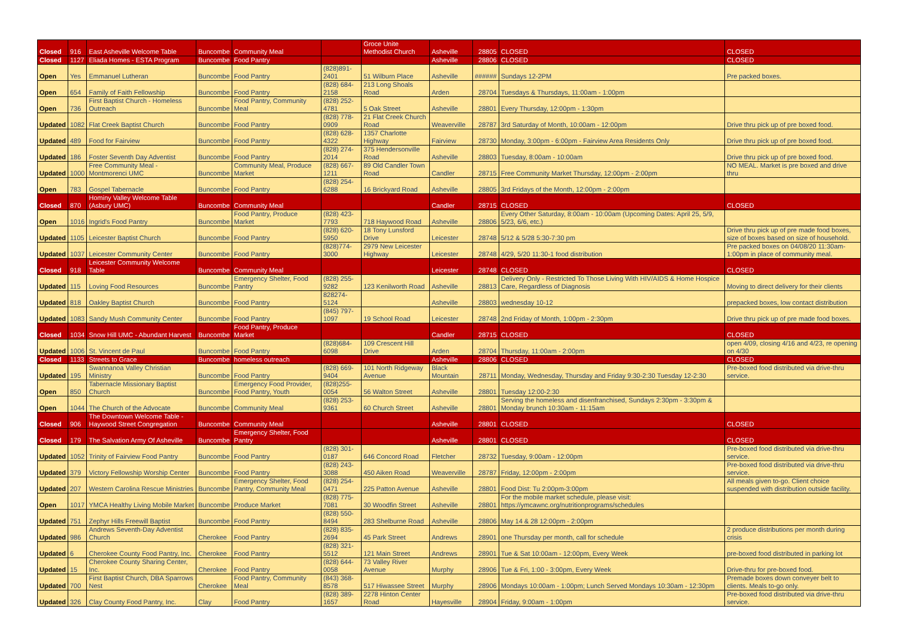| Closed | 916 | East Asheville Welcome Table | Buncombe | Community Meal | | Groce Unite Methodist Church | Asheville | 28805 | CLOSED | CLOSED |
| Closed | 1127 | Eliada Homes - ESTA Program | Buncombe | Food Pantry | | | Asheville | 28806 | CLOSED | CLOSED |
| Open | Yes | Emmanuel Lutheran | Buncombe | Food Pantry | (828)891-2401 | 51 Wilburn Place | Asheville | ###### | Sundays 12-2PM | Pre packed boxes. |
| Open | 654 | Family of Faith Fellowship | Buncombe | Food Pantry | (828) 684-2158 | 213 Long Shoals Road | Arden | 28704 | Tuesdays & Thursdays, 11:00am - 1:00pm | |
| Open | 736 | First Baptist Church - Homeless Outreach | Buncombe | Food Pantry, Community Meal | (828) 252-4781 | 5 Oak Street | Asheville | 28801 | Every Thursday, 12:00pm - 1:30pm | |
| Updated | 1082 | Flat Creek Baptist Church | Buncombe | Food Pantry | (828) 778-0909 | 21 Flat Creek Church Road | Weaverville | 28787 | 3rd Saturday of Month, 10:00am - 12:00pm | Drive thru pick up of pre boxed food. |
| Updated | 489 | Food for Fairview | Buncombe | Food Pantry | (828) 628-4322 | 1357 Charlotte Highway | Fairview | 28730 | Monday, 3:00pm - 6:00pm - Fairview Area Residents Only | Drive thru pick up of pre boxed food. |
| Updated | 186 | Foster Seventh Day Adventist | Buncombe | Food Pantry | (828) 274-2014 | 375 Hendersonville Road | Asheville | 28803 | Tuesday, 8:00am - 10:00am | Drive thru pick up of pre boxed food. |
| Updated | 1000 | Free Community Meal - Montmorenci UMC | Buncombe | Community Meal, Produce Market | (828) 667-1211 | 89 Old Candler Town Road | Candler | 28715 | Free Community Market Thursday, 12:00pm - 2:00pm | NO MEAL. Market is pre boxed and drive thru |
| Open | 783 | Gospel Tabernacle | Buncombe | Food Pantry | (828) 254-6288 | 16 Brickyard Road | Asheville | 28805 | 3rd Fridays of the Month, 12:00pm - 2:00pm | |
| Closed | 870 | Hominy Valley Welcome Table (Asbury UMC) | Buncombe | Community Meal | | | Candler | 28715 | CLOSED | CLOSED |
| Open | 1016 | Ingrid's Food Pantry | Buncombe | Food Pantry, Produce Market | (828) 423-7793 | 718 Haywood Road | Asheville | 28806 | Every Other Saturday, 8:00am - 10:00am (Upcoming Dates: April 25, 5/9, 5/23, 6/6, etc.) | |
| Updated | 1105 | Leicester Baptist Church | Buncombe | Food Pantry | (828) 620-5950 | 18 Tony Lunsford Drive | Leicester | 28748 | 5/12 & 5/28 5:30-7:30 pm | Drive thru pick up of pre made food boxes, size of boxes based on size of household. |
| Updated | 1037 | Leicester Community Center | Buncombe | Food Pantry | (828)774-3000 | 2979 New Leicester Highway | Leicester | 28748 | 4/29, 5/20 11:30-1 food distribution | Pre packed boxes on 04/08/20 11:30am-1:00pm in place of community meal. |
| Closed | 918 | Leicester Community Welcome Table | Buncombe | Community Meal | | | Leicester | 28748 | CLOSED | CLOSED |
| Updated | 115 | Loving Food Resources | Buncombe | Emergency Shelter, Food Pantry | (828) 255-9282 | 123 Kenilworth Road | Asheville | 28813 | Delivery Only - Restricted To Those Living With HIV/AIDS & Home Hospice Care, Regardless of Diagnosis | Moving to direct delivery for their clients |
| Updated | 818 | Oakley Baptist Church | Buncombe | Food Pantry | 828274-5124 | | Asheville | 28803 | wednesday 10-12 | prepacked boxes, low contact distribution |
| Updated | 1083 | Sandy Mush Community Center | Buncombe | Food Pantry | (845) 797-1097 | 19 School Road | Leicester | 28748 | 2nd Friday of Month, 1:00pm - 2:30pm | Drive thru pick up of pre made food boxes. |
| Closed | 1034 | Snow Hill UMC - Abundant Harvest | Buncombe | Food Pantry, Produce Market | | | Candler | 28715 | CLOSED | CLOSED |
| Updated | 1006 | St. Vincent de Paul | Buncombe | Food Pantry | (828)684-6098 | 109 Crescent Hill Drive | Arden | 28704 | Thursday, 11:00am - 2:00pm | open 4/09, closing 4/16 and 4/23, re opening on 4/30 |
| Closed | 1133 | Streets to Grace | Buncombe | homeless outreach | | | Asheville | 28806 | CLOSED | CLOSED |
| Updated | 195 | Swannanoa Valley Christian Ministry | Buncombe | Food Pantry | (828) 669-9404 | 101 North Ridgeway Avenue | Black Mountain | 28711 | Monday, Wednesday, Thursday and Friday 9:30-2:30 Tuesday 12-2:30 | Pre-boxed food distributed via drive-thru service. |
| Open | 850 | Tabernacle Missionary Baptist Church | Buncombe | Emergency Food Provider, Food Pantry, Youth | (828)255-0054 | 56 Walton Street | Asheville | 28801 | Tuesday 12:00-2:30 | |
| Open | 1044 | The Church of the Advocate | Buncombe | Community Meal | (828) 253-9361 | 60 Church Street | Asheville | 28801 | Serving the homeless and disenfranchised, Sundays 2:30pm - 3:30pm & Monday brunch 10:30am - 11:15am | |
| Closed | 906 | The Downtown Welcome Table - Haywood Street Congregation | Buncombe | Community Meal | | | Asheville | 28801 | CLOSED | CLOSED |
| Closed | 179 | The Salvation Army Of Asheville | Buncombe | Emergency Shelter, Food Pantry | | | Asheville | 28801 | CLOSED | CLOSED |
| Updated | 1052 | Trinity of Fairview Food Pantry | Buncombe | Food Pantry | (828) 301-0187 | 646 Concord Road | Fletcher | 28732 | Tuesday, 9:00am - 12:00pm | Pre-boxed food distributed via drive-thru service. |
| Updated | 379 | Victory Fellowship Worship Center | Buncombe | Food Pantry | (828) 243-3088 | 450 Aiken Road | Weaverville | 28787 | Friday, 12:00pm - 2:00pm | Pre-boxed food distributed via drive-thru service. |
| Updated | 207 | Western Carolina Rescue Ministries | Buncombe | Emergency Shelter, Food Pantry, Community Meal | (828) 254-0471 | 225 Patton Avenue | Asheville | 28801 | Food Dist: Tu 2:00pm-3:00pm | All meals given to-go. Client choice suspended with distribution outside facility. |
| Open | 1017 | YMCA Healthy Living Mobile Market | Buncombe | Produce Market | (828) 775-7081 | 30 Woodfin Street | Asheville | 28801 | For the mobile market schedule, please visit: https://ymcawnc.org/nutritionprograms/schedules | |
| Updated | 751 | Zephyr Hills Freewill Baptist | Buncombe | Food Pantry | (828) 550-8494 | 283 Shelburne Road | Asheville | 28806 | May 14 & 28 12:00pm - 2:00pm | |
| Updated | 986 | Andrews Seventh-Day Adventist Church | Cherokee | Food Pantry | (828) 835-2694 | 45 Park Street | Andrews | 28901 | one Thursday per month, call for schedule | 2 produce distributions per month during crisis |
| Updated | 6 | Cherokee County Food Pantry, Inc. | Cherokee | Food Pantry | (828) 321-5512 | 121 Main Street | Andrews | 28901 | Tue & Sat 10:00am - 12:00pm, Every Week | pre-boxed food distributed in parking lot |
| Updated | 15 | Cherokee County Sharing Center, Inc. | Cherokee | Food Pantry | (828) 644-0058 | 73 Valley River Avenue | Murphy | 28906 | Tue & Fri, 1:00 - 3:00pm, Every Week | Drive-thru for pre-boxed food. |
| Updated | 700 | First Baptist Church, DBA Sparrows Nest | Cherokee | Food Pantry, Community Meal | (843) 368-8578 | 517 Hiwassee Street | Murphy | 28906 | Mondays 10:00am - 1:00pm; Lunch Served Mondays 10:30am - 12:30pm | Premade boxes down conveyer belt to clients. Meals to-go only. |
| Updated | 326 | Clay County Food Pantry, Inc. | Clay | Food Pantry | (828) 389-1657 | 2278 Hinton Center Road | Hayesville | 28904 | Friday, 9:00am - 1:00pm | Pre-boxed food distributed via drive-thru service. |